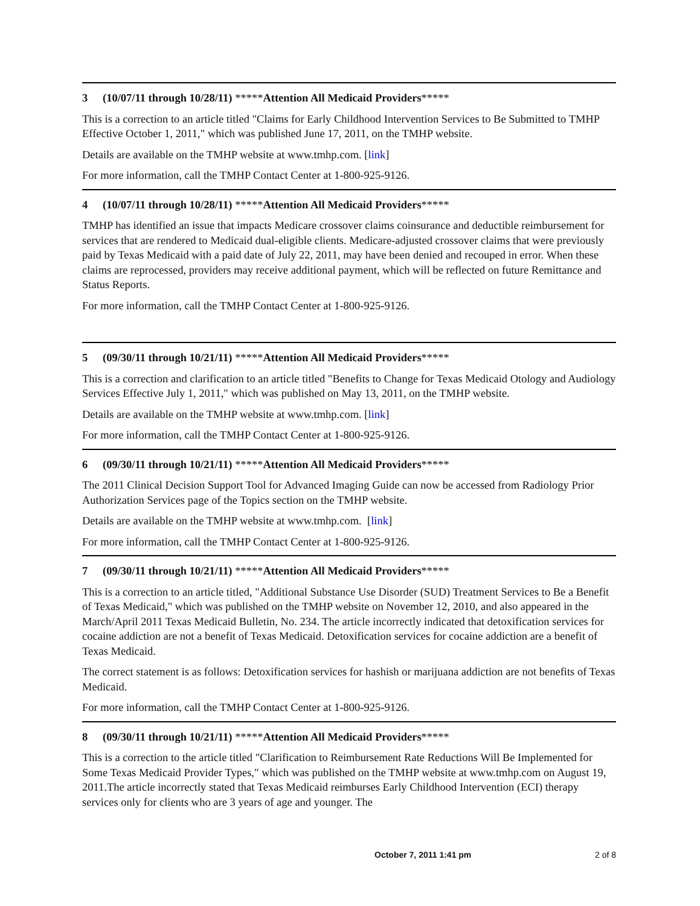3 (10/07/11 through 10/28/11) *****Attention All Medicaid Providers*****
This is a correction to an article titled "Claims for Early Childhood Intervention Services to Be Submitted to TMHP Effective October 1, 2011," which was published June 17, 2011, on the TMHP website.
Details are available on the TMHP website at www.tmhp.com. [link]
For more information, call the TMHP Contact Center at 1-800-925-9126.
4 (10/07/11 through 10/28/11) *****Attention All Medicaid Providers*****
TMHP has identified an issue that impacts Medicare crossover claims coinsurance and deductible reimbursement for services that are rendered to Medicaid dual-eligible clients. Medicare-adjusted crossover claims that were previously paid by Texas Medicaid with a paid date of July 22, 2011, may have been denied and recouped in error. When these claims are reprocessed, providers may receive additional payment, which will be reflected on future Remittance and Status Reports.
For more information, call the TMHP Contact Center at 1-800-925-9126.
5 (09/30/11 through 10/21/11) *****Attention All Medicaid Providers*****
This is a correction and clarification to an article titled "Benefits to Change for Texas Medicaid Otology and Audiology Services Effective July 1, 2011," which was published on May 13, 2011, on the TMHP website.
Details are available on the TMHP website at www.tmhp.com. [link]
For more information, call the TMHP Contact Center at 1-800-925-9126.
6 (09/30/11 through 10/21/11) *****Attention All Medicaid Providers*****
The 2011 Clinical Decision Support Tool for Advanced Imaging Guide can now be accessed from Radiology Prior Authorization Services page of the Topics section on the TMHP website.
Details are available on the TMHP website at www.tmhp.com. [link]
For more information, call the TMHP Contact Center at 1-800-925-9126.
7 (09/30/11 through 10/21/11) *****Attention All Medicaid Providers*****
This is a correction to an article titled, "Additional Substance Use Disorder (SUD) Treatment Services to Be a Benefit of Texas Medicaid," which was published on the TMHP website on November 12, 2010, and also appeared in the March/April 2011 Texas Medicaid Bulletin, No. 234. The article incorrectly indicated that detoxification services for cocaine addiction are not a benefit of Texas Medicaid. Detoxification services for cocaine addiction are a benefit of Texas Medicaid.
The correct statement is as follows: Detoxification services for hashish or marijuana addiction are not benefits of Texas Medicaid.
For more information, call the TMHP Contact Center at 1-800-925-9126.
8 (09/30/11 through 10/21/11) *****Attention All Medicaid Providers*****
This is a correction to the article titled "Clarification to Reimbursement Rate Reductions Will Be Implemented for Some Texas Medicaid Provider Types," which was published on the TMHP website at www.tmhp.com on August 19, 2011.The article incorrectly stated that Texas Medicaid reimburses Early Childhood Intervention (ECI) therapy services only for clients who are 3 years of age and younger. The
October 7, 2011 1:41 pm 2 of 8